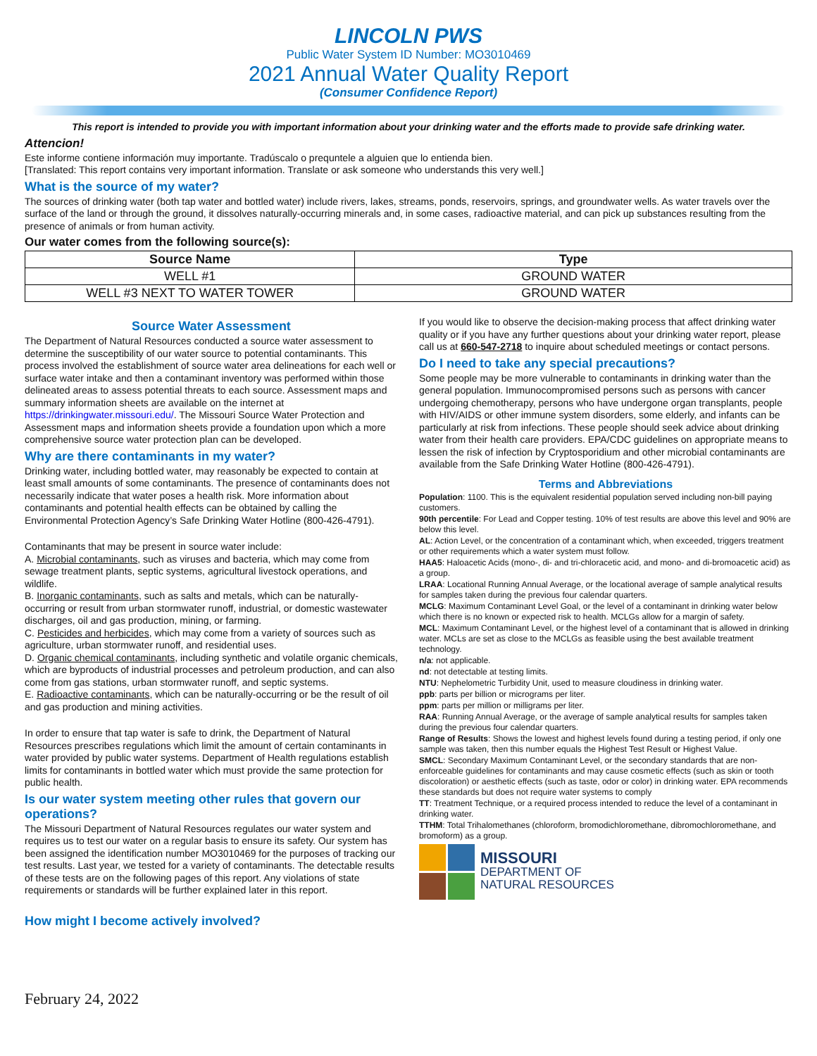LINCOLN PWS
Public Water System ID Number: MO3010469
2021 Annual Water Quality Report
(Consumer Confidence Report)
This report is intended to provide you with important information about your drinking water and the efforts made to provide safe drinking water.
Attencion!
Este informe contiene información muy importante. Tradúscalo o prequntele a alguien que lo entienda bien.
[Translated: This report contains very important information. Translate or ask someone who understands this very well.]
What is the source of my water?
The sources of drinking water (both tap water and bottled water) include rivers, lakes, streams, ponds, reservoirs, springs, and groundwater wells. As water travels over the surface of the land or through the ground, it dissolves naturally-occurring minerals and, in some cases, radioactive material, and can pick up substances resulting from the presence of animals or from human activity.
Our water comes from the following source(s):
| Source Name | Type |
| --- | --- |
| WELL #1 | GROUND WATER |
| WELL #3 NEXT TO WATER TOWER | GROUND WATER |
Source Water Assessment
The Department of Natural Resources conducted a source water assessment to determine the susceptibility of our water source to potential contaminants. This process involved the establishment of source water area delineations for each well or surface water intake and then a contaminant inventory was performed within those delineated areas to assess potential threats to each source. Assessment maps and summary information sheets are available on the internet at https://drinkingwater.missouri.edu/. The Missouri Source Water Protection and Assessment maps and information sheets provide a foundation upon which a more comprehensive source water protection plan can be developed.
Why are there contaminants in my water?
Drinking water, including bottled water, may reasonably be expected to contain at least small amounts of some contaminants. The presence of contaminants does not necessarily indicate that water poses a health risk. More information about contaminants and potential health effects can be obtained by calling the Environmental Protection Agency’s Safe Drinking Water Hotline (800-426-4791).
Contaminants that may be present in source water include:
A. Microbial contaminants, such as viruses and bacteria, which may come from sewage treatment plants, septic systems, agricultural livestock operations, and wildlife.
B. Inorganic contaminants, such as salts and metals, which can be naturally-occurring or result from urban stormwater runoff, industrial, or domestic wastewater discharges, oil and gas production, mining, or farming.
C. Pesticides and herbicides, which may come from a variety of sources such as agriculture, urban stormwater runoff, and residential uses.
D. Organic chemical contaminants, including synthetic and volatile organic chemicals, which are byproducts of industrial processes and petroleum production, and can also come from gas stations, urban stormwater runoff, and septic systems.
E. Radioactive contaminants, which can be naturally-occurring or be the result of oil and gas production and mining activities.
In order to ensure that tap water is safe to drink, the Department of Natural Resources prescribes regulations which limit the amount of certain contaminants in water provided by public water systems. Department of Health regulations establish limits for contaminants in bottled water which must provide the same protection for public health.
Is our water system meeting other rules that govern our operations?
The Missouri Department of Natural Resources regulates our water system and requires us to test our water on a regular basis to ensure its safety. Our system has been assigned the identification number MO3010469 for the purposes of tracking our test results. Last year, we tested for a variety of contaminants. The detectable results of these tests are on the following pages of this report. Any violations of state requirements or standards will be further explained later in this report.
How might I become actively involved?
If you would like to observe the decision-making process that affect drinking water quality or if you have any further questions about your drinking water report, please call us at 660-547-2718 to inquire about scheduled meetings or contact persons.
Do I need to take any special precautions?
Some people may be more vulnerable to contaminants in drinking water than the general population. Immunocompromised persons such as persons with cancer undergoing chemotherapy, persons who have undergone organ transplants, people with HIV/AIDS or other immune system disorders, some elderly, and infants can be particularly at risk from infections. These people should seek advice about drinking water from their health care providers. EPA/CDC guidelines on appropriate means to lessen the risk of infection by Cryptosporidium and other microbial contaminants are available from the Safe Drinking Water Hotline (800-426-4791).
Terms and Abbreviations
Population: 1100. This is the equivalent residential population served including non-bill paying customers.
90th percentile: For Lead and Copper testing. 10% of test results are above this level and 90% are below this level.
AL: Action Level, or the concentration of a contaminant which, when exceeded, triggers treatment or other requirements which a water system must follow.
HAA5: Haloacetic Acids (mono-, di- and tri-chloracetic acid, and mono- and di-bromoacetic acid) as a group.
LRAA: Locational Running Annual Average, or the locational average of sample analytical results for samples taken during the previous four calendar quarters.
MCLG: Maximum Contaminant Level Goal, or the level of a contaminant in drinking water below which there is no known or expected risk to health. MCLGs allow for a margin of safety.
MCL: Maximum Contaminant Level, or the highest level of a contaminant that is allowed in drinking water. MCLs are set as close to the MCLGs as feasible using the best available treatment technology.
n/a: not applicable.
nd: not detectable at testing limits.
NTU: Nephelometric Turbidity Unit, used to measure cloudiness in drinking water.
ppb: parts per billion or micrograms per liter.
ppm: parts per million or milligrams per liter.
RAA: Running Annual Average, or the average of sample analytical results for samples taken during the previous four calendar quarters.
Range of Results: Shows the lowest and highest levels found during a testing period, if only one sample was taken, then this number equals the Highest Test Result or Highest Value.
SMCL: Secondary Maximum Contaminant Level, or the secondary standards that are non-enforceable guidelines for contaminants and may cause cosmetic effects (such as skin or tooth discoloration) or aesthetic effects (such as taste, odor or color) in drinking water. EPA recommends these standards but does not require water systems to comply
TT: Treatment Technique, or a required process intended to reduce the level of a contaminant in drinking water.
TTHM: Total Trihalomethanes (chloroform, bromodichloromethane, dibromochloromethane, and bromoform) as a group.
MISSOURI
DEPARTMENT OF
NATURAL RESOURCES
February 24, 2022